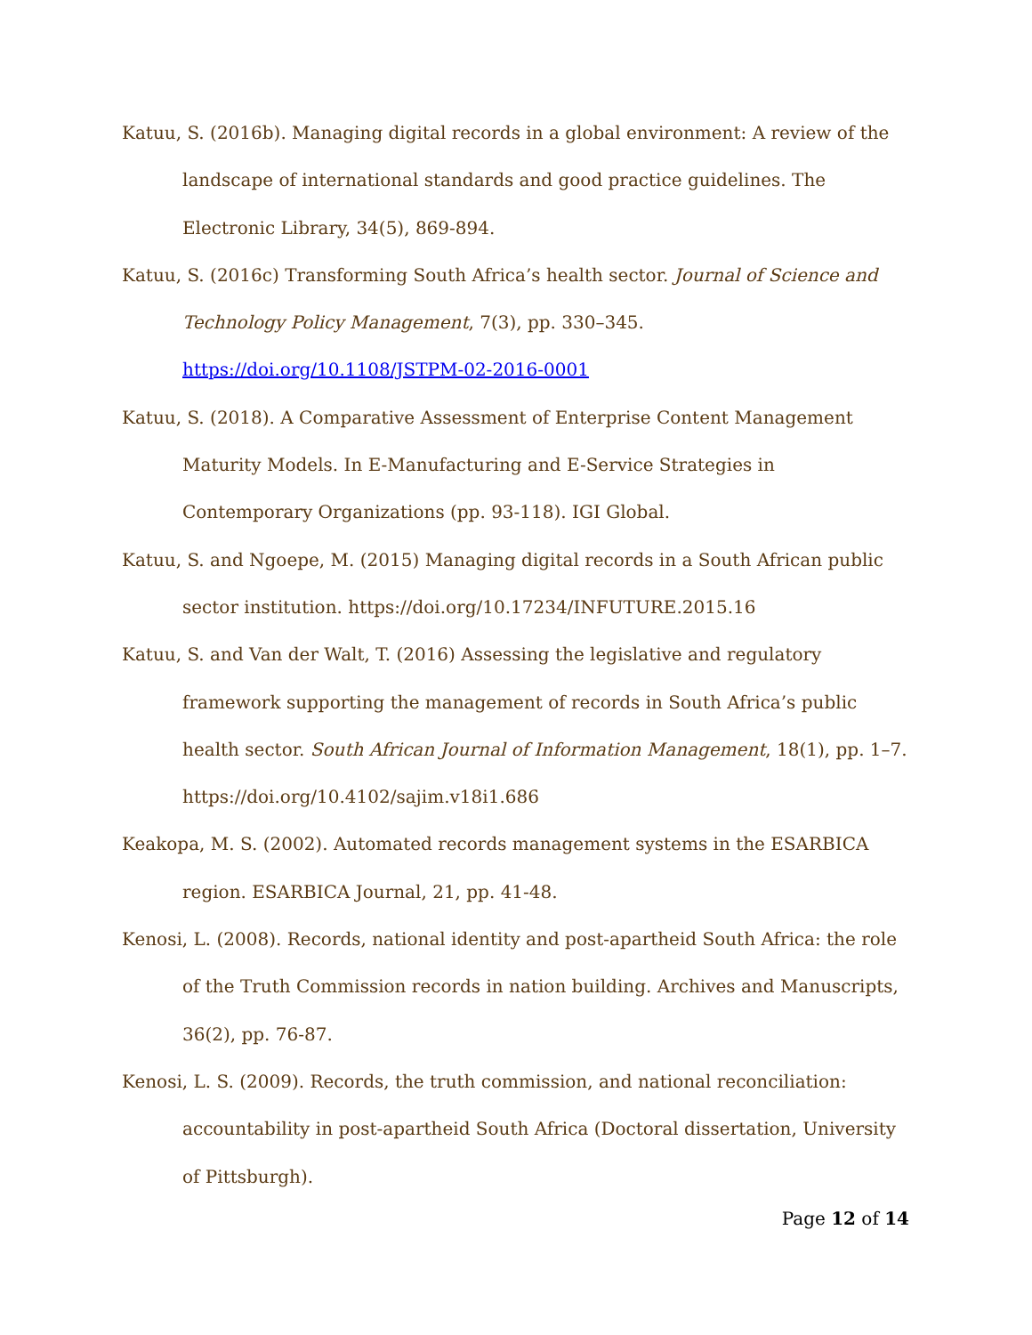Katuu, S. (2016b). Managing digital records in a global environment: A review of the landscape of international standards and good practice guidelines. The Electronic Library, 34(5), 869-894.
Katuu, S. (2016c) Transforming South Africa’s health sector. Journal of Science and Technology Policy Management, 7(3), pp. 330–345. https://doi.org/10.1108/JSTPM-02-2016-0001
Katuu, S. (2018). A Comparative Assessment of Enterprise Content Management Maturity Models. In E-Manufacturing and E-Service Strategies in Contemporary Organizations (pp. 93-118). IGI Global.
Katuu, S. and Ngoepe, M. (2015) Managing digital records in a South African public sector institution. https://doi.org/10.17234/INFUTURE.2015.16
Katuu, S. and Van der Walt, T. (2016) Assessing the legislative and regulatory framework supporting the management of records in South Africa’s public health sector. South African Journal of Information Management, 18(1), pp. 1–7. https://doi.org/10.4102/sajim.v18i1.686
Keakopa, M. S. (2002). Automated records management systems in the ESARBICA region. ESARBICA Journal, 21, pp. 41-48.
Kenosi, L. (2008). Records, national identity and post-apartheid South Africa: the role of the Truth Commission records in nation building. Archives and Manuscripts, 36(2), pp. 76-87.
Kenosi, L. S. (2009). Records, the truth commission, and national reconciliation: accountability in post-apartheid South Africa (Doctoral dissertation, University of Pittsburgh).
Page 12 of 14